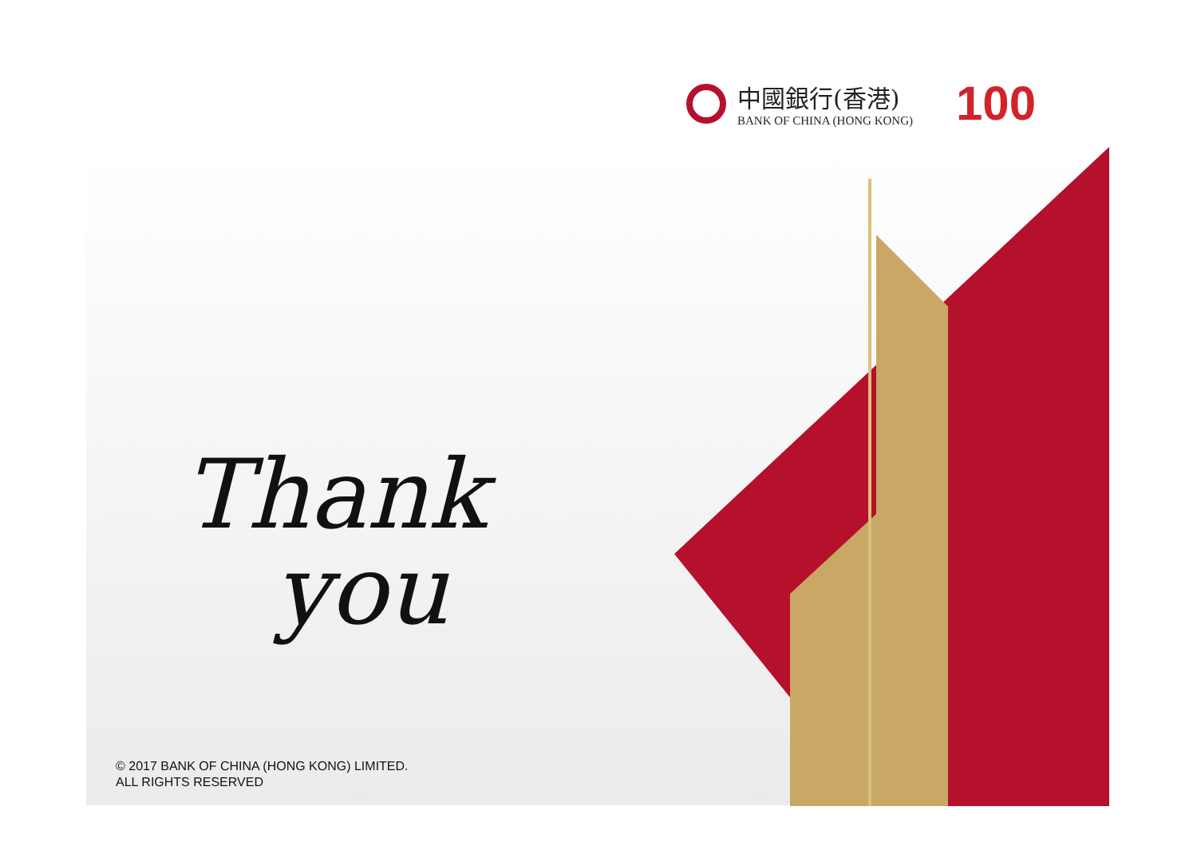中國銀行(香港)
BANK OF CHINA (HONG KONG)
100
Thank
you
© 2017 BANK OF CHINA (HONG KONG) LIMITED.
ALL RIGHTS RESERVED